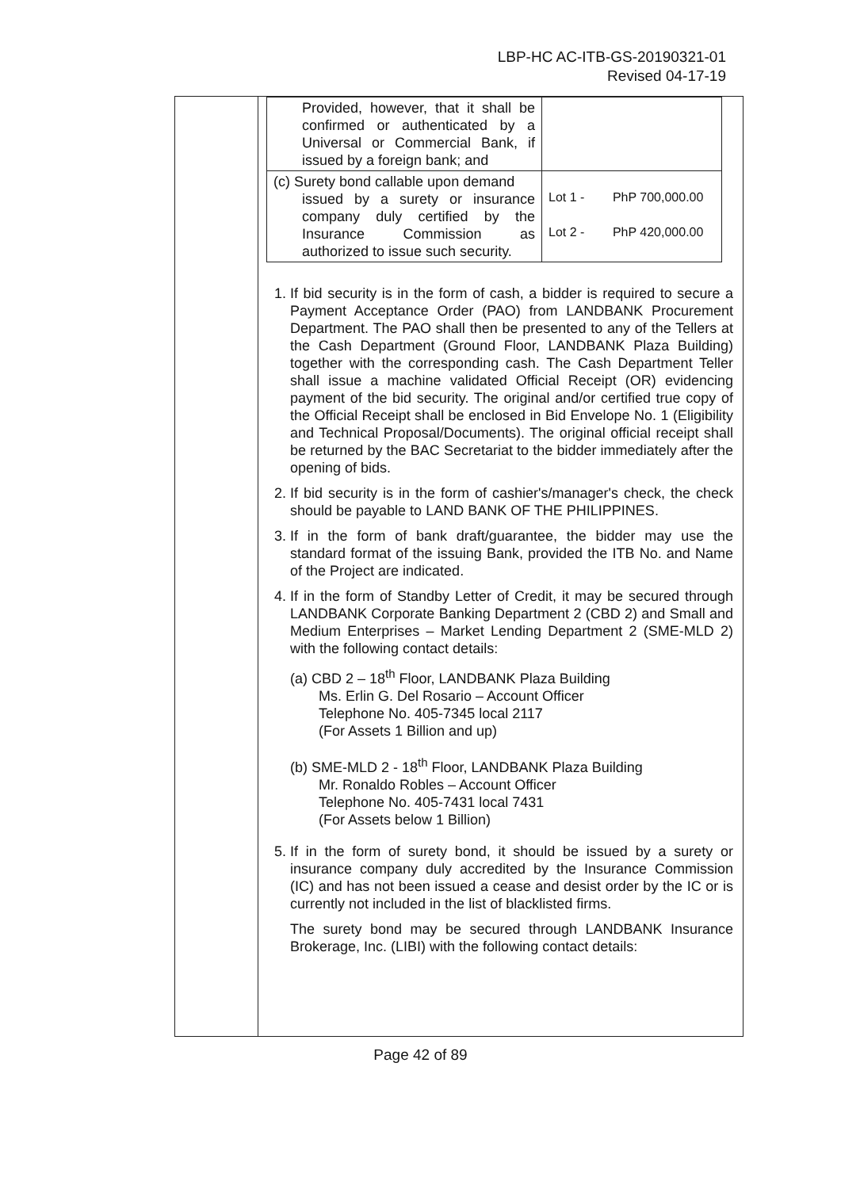LBP-HC AC-ITB-GS-20190321-01
Revised 04-17-19
| Provided, however, that it shall be confirmed or authenticated by a Universal or Commercial Bank, if issued by a foreign bank; and | |
| (c) Surety bond callable upon demand issued by a surety or insurance company duly certified by the Insurance Commission as authorized to issue such security. | Lot 1 - PhP 700,000.00 Lot 2 - PhP 420,000.00 |
1. If bid security is in the form of cash, a bidder is required to secure a Payment Acceptance Order (PAO) from LANDBANK Procurement Department. The PAO shall then be presented to any of the Tellers at the Cash Department (Ground Floor, LANDBANK Plaza Building) together with the corresponding cash. The Cash Department Teller shall issue a machine validated Official Receipt (OR) evidencing payment of the bid security. The original and/or certified true copy of the Official Receipt shall be enclosed in Bid Envelope No. 1 (Eligibility and Technical Proposal/Documents). The original official receipt shall be returned by the BAC Secretariat to the bidder immediately after the opening of bids.
2. If bid security is in the form of cashier's/manager's check, the check should be payable to LAND BANK OF THE PHILIPPINES.
3. If in the form of bank draft/guarantee, the bidder may use the standard format of the issuing Bank, provided the ITB No. and Name of the Project are indicated.
4. If in the form of Standby Letter of Credit, it may be secured through LANDBANK Corporate Banking Department 2 (CBD 2) and Small and Medium Enterprises – Market Lending Department 2 (SME-MLD 2) with the following contact details:
(a) CBD 2 – 18<sup>th</sup> Floor, LANDBANK Plaza Building
Ms. Erlin G. Del Rosario – Account Officer
Telephone No. 405-7345 local 2117
(For Assets 1 Billion and up)
(b) SME-MLD 2 - 18<sup>th</sup> Floor, LANDBANK Plaza Building
Mr. Ronaldo Robles – Account Officer
Telephone No. 405-7431 local 7431
(For Assets below 1 Billion)
5. If in the form of surety bond, it should be issued by a surety or insurance company duly accredited by the Insurance Commission (IC) and has not been issued a cease and desist order by the IC or is currently not included in the list of blacklisted firms.
The surety bond may be secured through LANDBANK Insurance Brokerage, Inc. (LIBI) with the following contact details:
Page 42 of 89